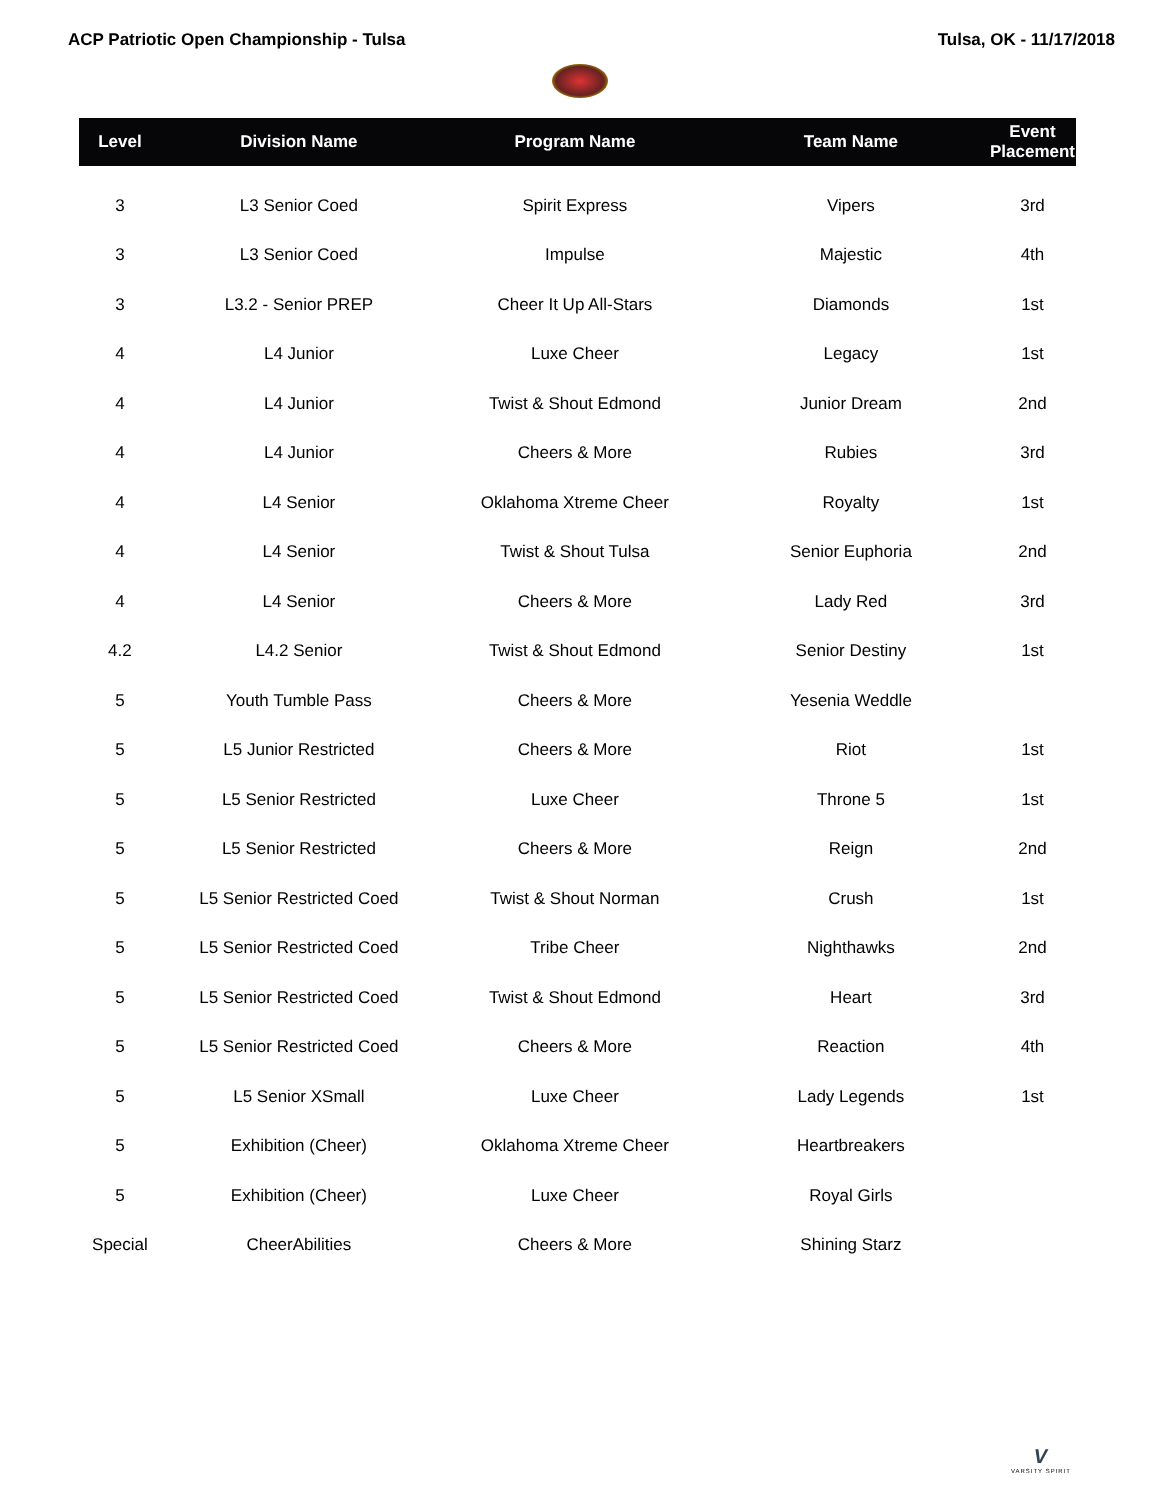ACP Patriotic Open Championship - Tulsa Tulsa, OK - 11/17/2018
| Level | Division Name | Program Name | Team Name | Event Placement |
| --- | --- | --- | --- | --- |
| 3 | L3 Senior Coed | Spirit Express | Vipers | 3rd |
| 3 | L3 Senior Coed | Impulse | Majestic | 4th |
| 3 | L3.2 - Senior PREP | Cheer It Up All-Stars | Diamonds | 1st |
| 4 | L4 Junior | Luxe Cheer | Legacy | 1st |
| 4 | L4 Junior | Twist & Shout Edmond | Junior Dream | 2nd |
| 4 | L4 Junior | Cheers & More | Rubies | 3rd |
| 4 | L4 Senior | Oklahoma Xtreme Cheer | Royalty | 1st |
| 4 | L4 Senior | Twist & Shout Tulsa | Senior Euphoria | 2nd |
| 4 | L4 Senior | Cheers & More | Lady Red | 3rd |
| 4.2 | L4.2 Senior | Twist & Shout Edmond | Senior Destiny | 1st |
| 5 | Youth Tumble Pass | Cheers & More | Yesenia Weddle | |
| 5 | L5 Junior Restricted | Cheers & More | Riot | 1st |
| 5 | L5 Senior Restricted | Luxe Cheer | Throne 5 | 1st |
| 5 | L5 Senior Restricted | Cheers & More | Reign | 2nd |
| 5 | L5 Senior Restricted Coed | Twist & Shout Norman | Crush | 1st |
| 5 | L5 Senior Restricted Coed | Tribe Cheer | Nighthawks | 2nd |
| 5 | L5 Senior Restricted Coed | Twist & Shout Edmond | Heart | 3rd |
| 5 | L5 Senior Restricted Coed | Cheers & More | Reaction | 4th |
| 5 | L5 Senior XSmall | Luxe Cheer | Lady Legends | 1st |
| 5 | Exhibition (Cheer) | Oklahoma Xtreme Cheer | Heartbreakers | |
| 5 | Exhibition (Cheer) | Luxe Cheer | Royal Girls | |
| Special | CheerAbilities | Cheers & More | Shining Starz | |
V
VARSITY SPIRIT